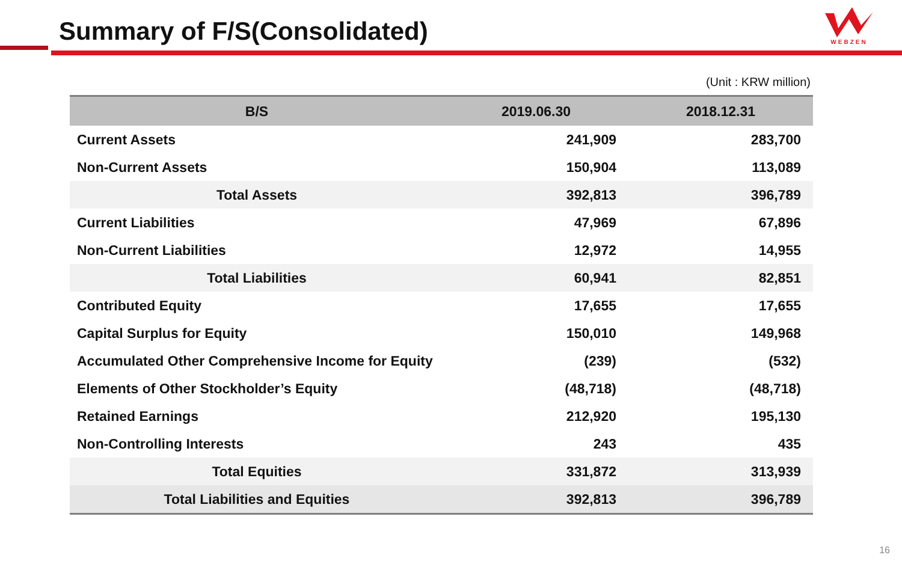Summary of F/S(Consolidated)
WEBZEN
(Unit : KRW million)
| B/S | 2019.06.30 | 2018.12.31 |
| --- | --- | --- |
| Current Assets | 241,909 | 283,700 |
| Non-Current Assets | 150,904 | 113,089 |
| Total Assets | 392,813 | 396,789 |
| Current Liabilities | 47,969 | 67,896 |
| Non-Current Liabilities | 12,972 | 14,955 |
| Total Liabilities | 60,941 | 82,851 |
| Contributed Equity | 17,655 | 17,655 |
| Capital Surplus for Equity | 150,010 | 149,968 |
| Accumulated Other Comprehensive Income for Equity | (239) | (532) |
| Elements of Other Stockholder’s Equity | (48,718) | (48,718) |
| Retained Earnings | 212,920 | 195,130 |
| Non-Controlling Interests | 243 | 435 |
| Total Equities | 331,872 | 313,939 |
| Total Liabilities and Equities | 392,813 | 396,789 |
16